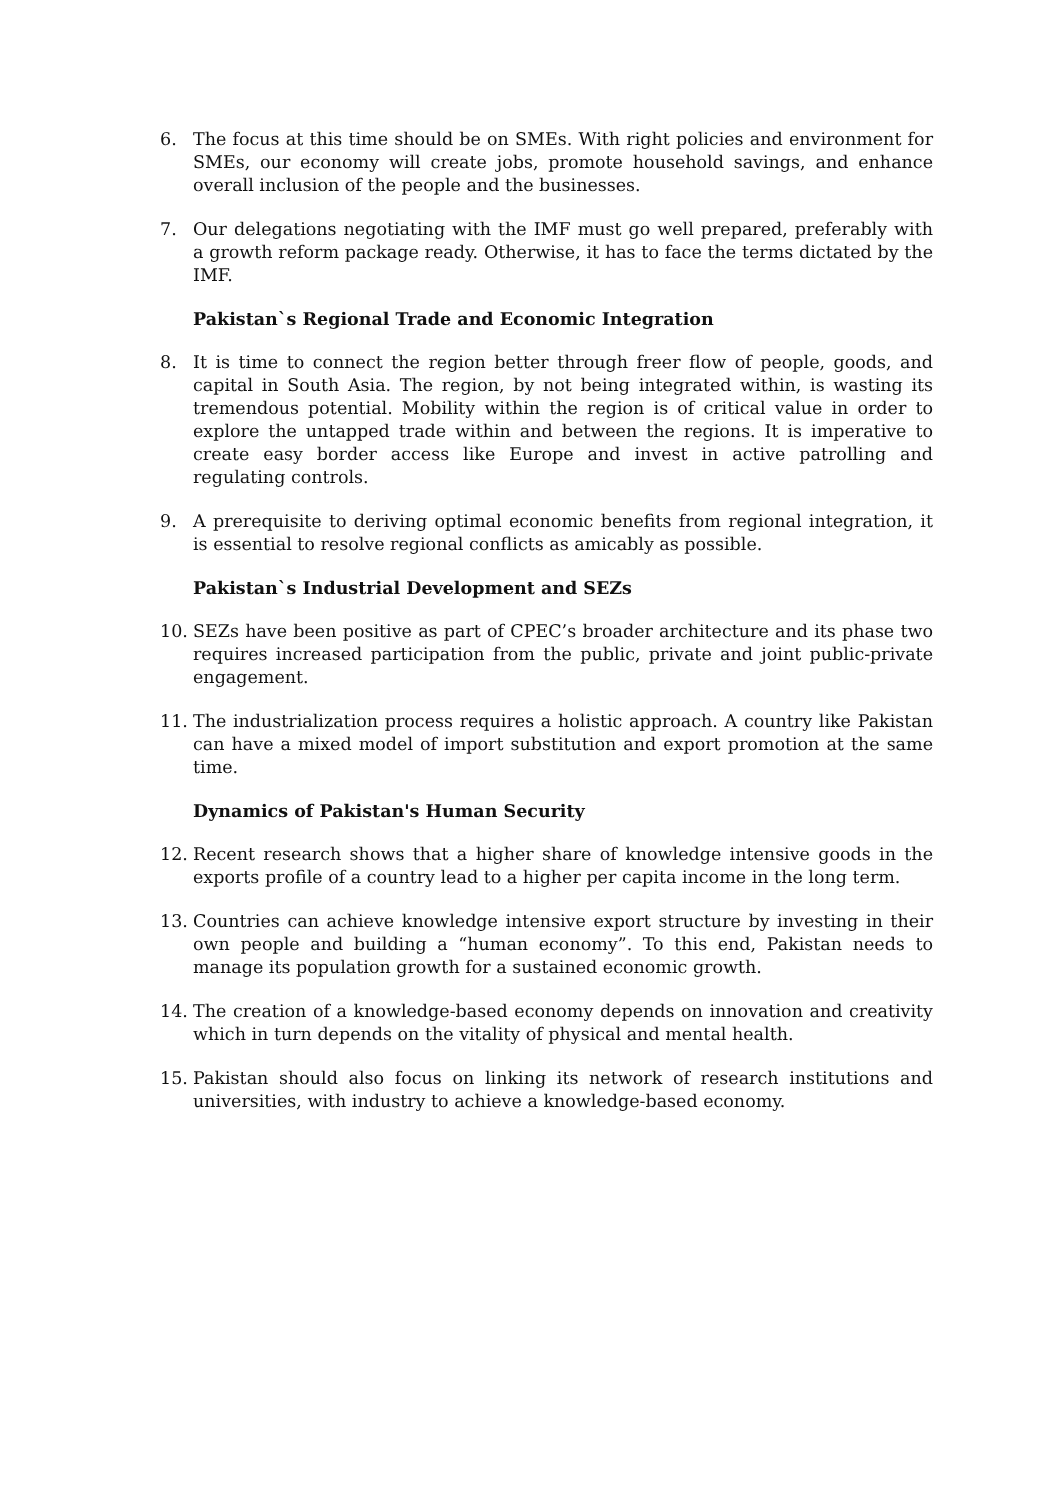6. The focus at this time should be on SMEs. With right policies and environment for SMEs, our economy will create jobs, promote household savings, and enhance overall inclusion of the people and the businesses.
7. Our delegations negotiating with the IMF must go well prepared, preferably with a growth reform package ready. Otherwise, it has to face the terms dictated by the IMF.
Pakistan`s Regional Trade and Economic Integration
8. It is time to connect the region better through freer flow of people, goods, and capital in South Asia. The region, by not being integrated within, is wasting its tremendous potential. Mobility within the region is of critical value in order to explore the untapped trade within and between the regions. It is imperative to create easy border access like Europe and invest in active patrolling and regulating controls.
9. A prerequisite to deriving optimal economic benefits from regional integration, it is essential to resolve regional conflicts as amicably as possible.
Pakistan`s Industrial Development and SEZs
10. SEZs have been positive as part of CPEC’s broader architecture and its phase two requires increased participation from the public, private and joint public-private engagement.
11. The industrialization process requires a holistic approach. A country like Pakistan can have a mixed model of import substitution and export promotion at the same time.
Dynamics of Pakistan's Human Security
12. Recent research shows that a higher share of knowledge intensive goods in the exports profile of a country lead to a higher per capita income in the long term.
13. Countries can achieve knowledge intensive export structure by investing in their own people and building a “human economy”. To this end, Pakistan needs to manage its population growth for a sustained economic growth.
14. The creation of a knowledge-based economy depends on innovation and creativity which in turn depends on the vitality of physical and mental health.
15. Pakistan should also focus on linking its network of research institutions and universities, with industry to achieve a knowledge-based economy.